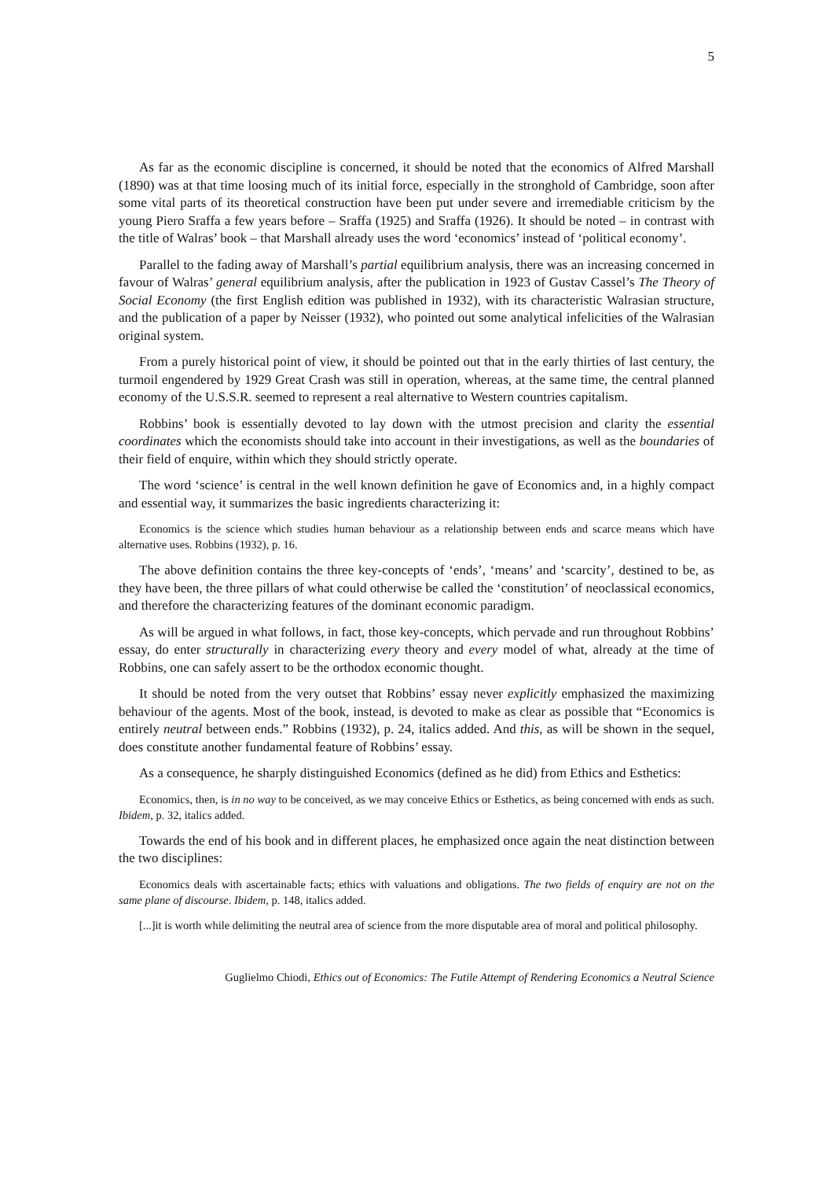5
As far as the economic discipline is concerned, it should be noted that the economics of Alfred Marshall (1890) was at that time loosing much of its initial force, especially in the stronghold of Cambridge, soon after some vital parts of its theoretical construction have been put under severe and irremediable criticism by the young Piero Sraffa a few years before – Sraffa (1925) and Sraffa (1926). It should be noted – in contrast with the title of Walras’ book – that Marshall already uses the word ‘economics’ instead of ‘political economy’.
Parallel to the fading away of Marshall’s partial equilibrium analysis, there was an increasing concerned in favour of Walras’ general equilibrium analysis, after the publication in 1923 of Gustav Cassel’s The Theory of Social Economy (the first English edition was published in 1932), with its characteristic Walrasian structure, and the publication of a paper by Neisser (1932), who pointed out some analytical infelicities of the Walrasian original system.
From a purely historical point of view, it should be pointed out that in the early thirties of last century, the turmoil engendered by 1929 Great Crash was still in operation, whereas, at the same time, the central planned economy of the U.S.S.R. seemed to represent a real alternative to Western countries capitalism.
Robbins’ book is essentially devoted to lay down with the utmost precision and clarity the essential coordinates which the economists should take into account in their investigations, as well as the boundaries of their field of enquire, within which they should strictly operate.
The word ‘science’ is central in the well known definition he gave of Economics and, in a highly compact and essential way, it summarizes the basic ingredients characterizing it:
Economics is the science which studies human behaviour as a relationship between ends and scarce means which have alternative uses. Robbins (1932), p. 16.
The above definition contains the three key-concepts of ‘ends’, ‘means’ and ‘scarcity’, destined to be, as they have been, the three pillars of what could otherwise be called the ‘constitution’ of neoclassical economics, and therefore the characterizing features of the dominant economic paradigm.
As will be argued in what follows, in fact, those key-concepts, which pervade and run throughout Robbins’ essay, do enter structurally in characterizing every theory and every model of what, already at the time of Robbins, one can safely assert to be the orthodox economic thought.
It should be noted from the very outset that Robbins’ essay never explicitly emphasized the maximizing behaviour of the agents. Most of the book, instead, is devoted to make as clear as possible that “Economics is entirely neutral between ends.” Robbins (1932), p. 24, italics added. And this, as will be shown in the sequel, does constitute another fundamental feature of Robbins’ essay.
As a consequence, he sharply distinguished Economics (defined as he did) from Ethics and Esthetics:
Economics, then, is in no way to be conceived, as we may conceive Ethics or Esthetics, as being concerned with ends as such. Ibidem, p. 32, italics added.
Towards the end of his book and in different places, he emphasized once again the neat distinction between the two disciplines:
Economics deals with ascertainable facts; ethics with valuations and obligations. The two fields of enquiry are not on the same plane of discourse. Ibidem, p. 148, italics added.
[...]it is worth while delimiting the neutral area of science from the more disputable area of moral and political philosophy.
Guglielmo Chiodi, Ethics out of Economics: The Futile Attempt of Rendering Economics a Neutral Science